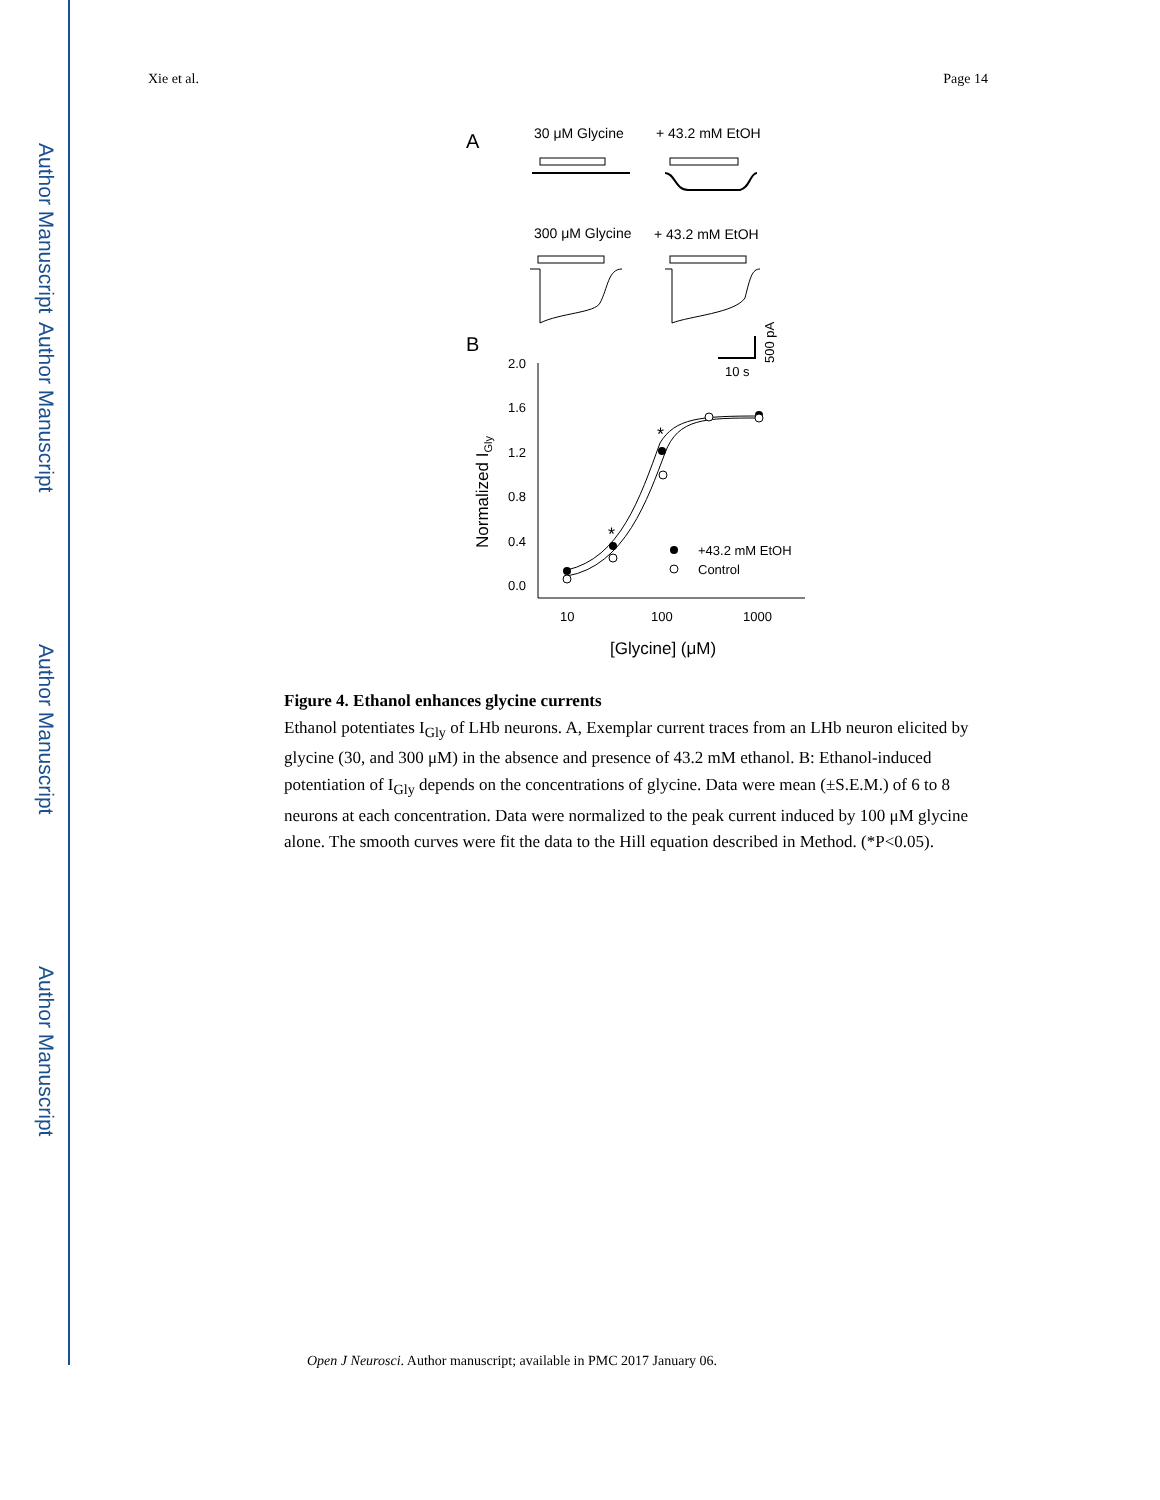Author Manuscript
Author Manuscript
Author Manuscript
Author Manuscript
Xie et al. Page 14
A
30 μM Glycine
+ 43.2 mM EtOH
300 μM Glycine
+ 43.2 mM EtOH
B
10 s
500 pA
2.0
1.6
1.2
0.8
0.4
0.0
10
100
1000
[Glycine] (μM)
Normalized IGly
*
*
+43.2 mM EtOH
Control
Figure 4. Ethanol enhances glycine currents
Ethanol potentiates I<sub>Gly</sub> of LHb neurons. A, Exemplar current traces from an LHb neuron elicited by glycine (30, and 300 μM) in the absence and presence of 43.2 mM ethanol. B: Ethanol-induced potentiation of I<sub>Gly</sub> depends on the concentrations of glycine. Data were mean (±S.E.M.) of 6 to 8 neurons at each concentration. Data were normalized to the peak current induced by 100 μM glycine alone. The smooth curves were fit the data to the Hill equation described in Method. (*P<0.05).
Open J Neurosci. Author manuscript; available in PMC 2017 January 06.